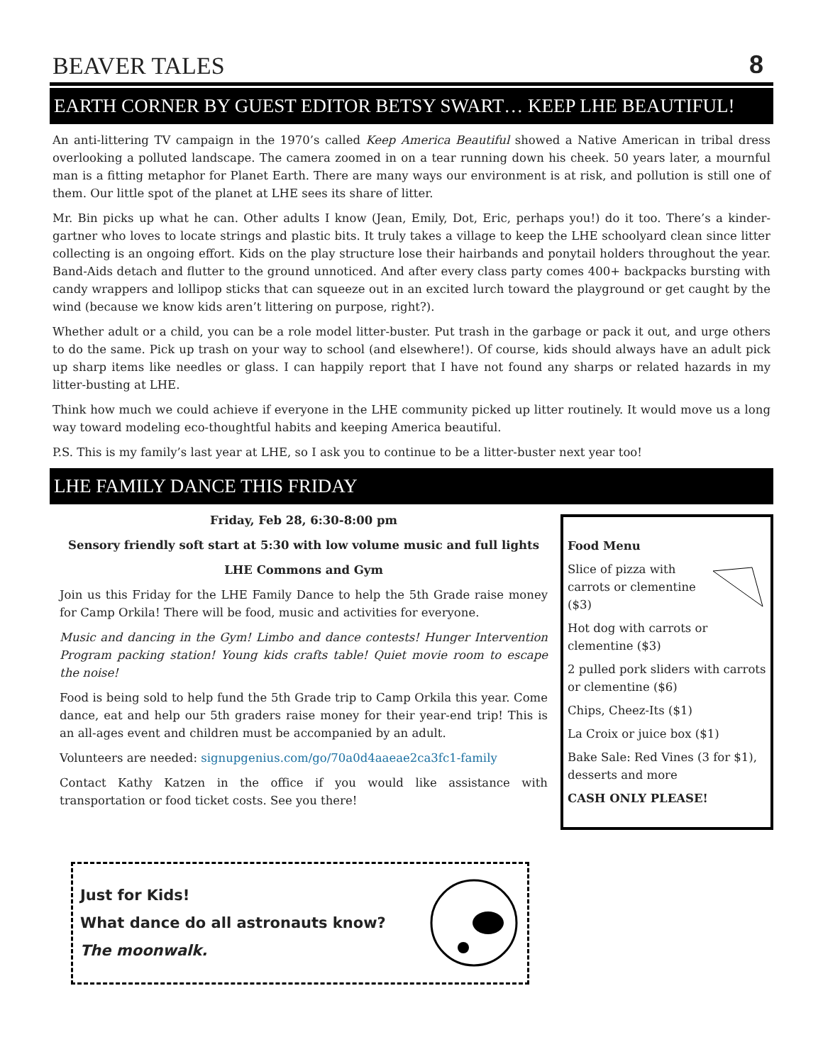BEAVER TALES
8
EARTH CORNER BY GUEST EDITOR BETSY SWART… KEEP LHE BEAUTIFUL!
An anti-littering TV campaign in the 1970’s called Keep America Beautiful showed a Native American in tribal dress overlooking a polluted landscape. The camera zoomed in on a tear running down his cheek. 50 years later, a mournful man is a fitting metaphor for Planet Earth. There are many ways our environment is at risk, and pollution is still one of them. Our little spot of the planet at LHE sees its share of litter.
Mr. Bin picks up what he can. Other adults I know (Jean, Emily, Dot, Eric, perhaps you!) do it too. There’s a kinder-gartner who loves to locate strings and plastic bits. It truly takes a village to keep the LHE schoolyard clean since litter collecting is an ongoing effort. Kids on the play structure lose their hairbands and ponytail holders throughout the year. Band-Aids detach and flutter to the ground unnoticed. And after every class party comes 400+ backpacks bursting with candy wrappers and lollipop sticks that can squeeze out in an excited lurch toward the playground or get caught by the wind (because we know kids aren’t littering on purpose, right?).
Whether adult or a child, you can be a role model litter-buster. Put trash in the garbage or pack it out, and urge others to do the same. Pick up trash on your way to school (and elsewhere!). Of course, kids should always have an adult pick up sharp items like needles or glass. I can happily report that I have not found any sharps or related hazards in my litter-busting at LHE.
Think how much we could achieve if everyone in the LHE community picked up litter routinely. It would move us a long way toward modeling eco-thoughtful habits and keeping America beautiful.
P.S. This is my family’s last year at LHE, so I ask you to continue to be a litter-buster next year too!
LHE FAMILY DANCE THIS FRIDAY
Friday, Feb 28, 6:30-8:00 pm
Sensory friendly soft start at 5:30 with low volume music and full lights
LHE Commons and Gym
Join us this Friday for the LHE Family Dance to help the 5th Grade raise money for Camp Orkila! There will be food, music and activities for everyone.
Music and dancing in the Gym! Limbo and dance contests! Hunger Intervention Program packing station! Young kids crafts table! Quiet movie room to escape the noise!
Food is being sold to help fund the 5th Grade trip to Camp Orkila this year. Come dance, eat and help our 5th graders raise money for their year-end trip! This is an all-ages event and children must be accompanied by an adult.
Volunteers are needed: signupgenius.com/go/70a0d4aaeae2ca3fc1-family
Contact Kathy Katzen in the office if you would like assistance with transportation or food ticket costs. See you there!
Food Menu
Slice of pizza with carrots or clementine ($3)
Hot dog with carrots or clementine ($3)
2 pulled pork sliders with carrots or clementine ($6)
Chips, Cheez-Its ($1)
La Croix or juice box ($1)
Bake Sale: Red Vines (3 for $1), desserts and more
CASH ONLY PLEASE!
Just for Kids!
What dance do all astronauts know?
The moonwalk.